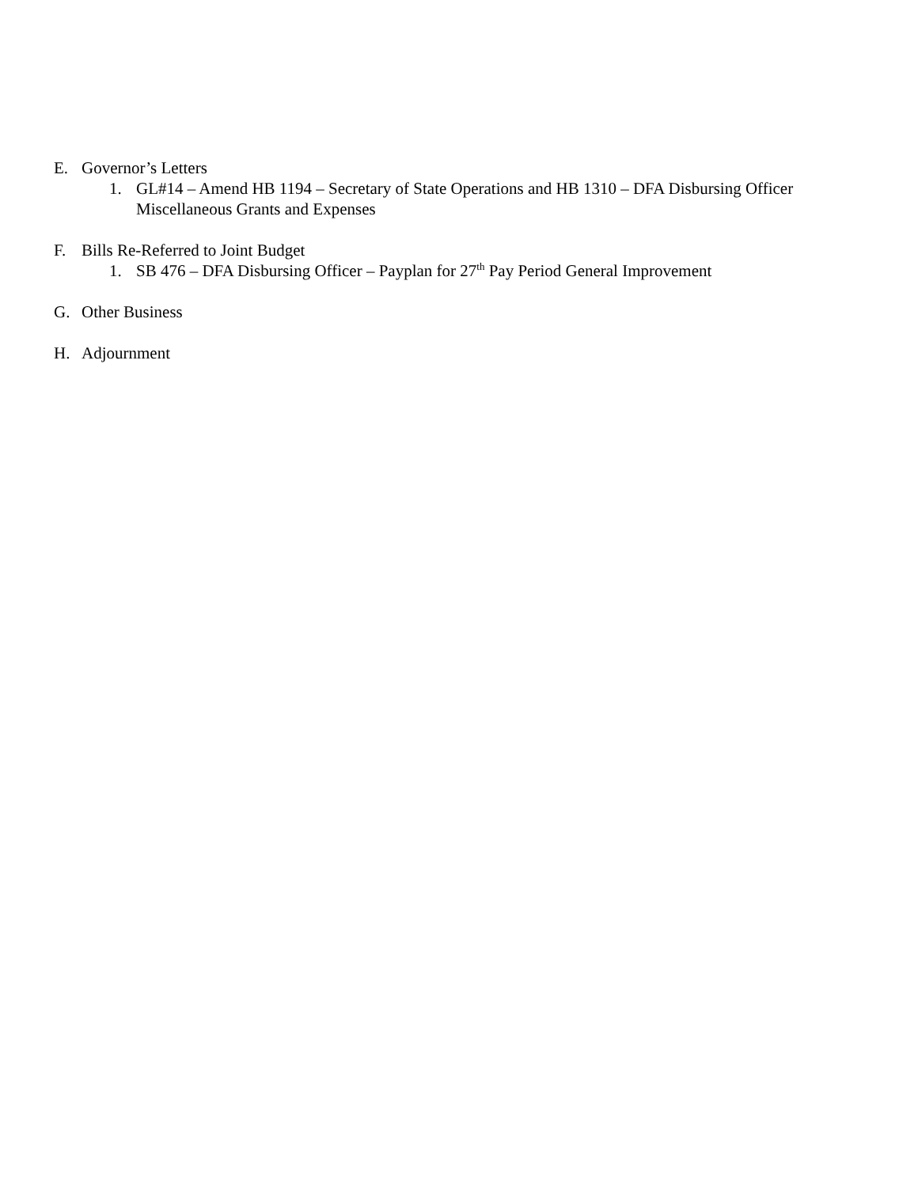E. Governor’s Letters
1. GL#14 – Amend HB 1194 – Secretary of State Operations and HB 1310 – DFA Disbursing Officer
Miscellaneous Grants and Expenses
F. Bills Re-Referred to Joint Budget
1. SB 476 – DFA Disbursing Officer – Payplan for 27<sup>th</sup> Pay Period General Improvement
G. Other Business
H. Adjournment